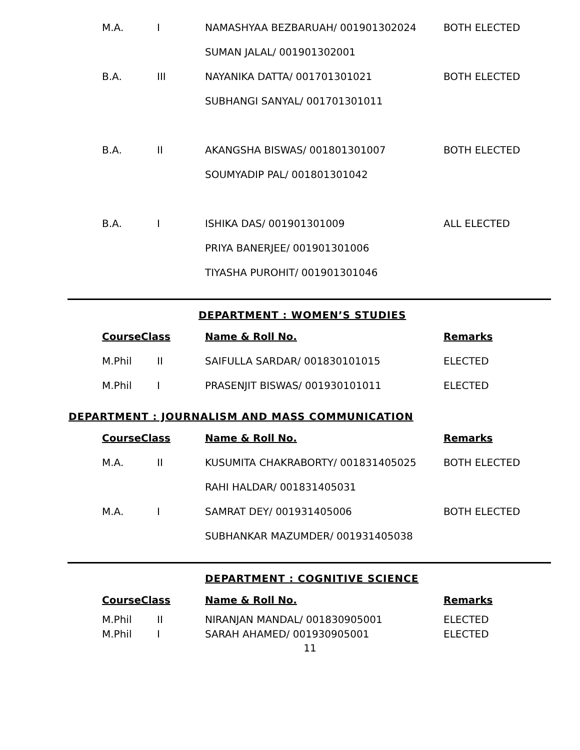| M.A. | I | NAMASHYAA BEZBARUAH/ 001901302024 | BOTH ELECTED |
| | | SUMAN JALAL/ 001901302001 | |
| B.A. | III | NAYANIKA DATTA/ 001701301021 | BOTH ELECTED |
| | | SUBHANGI SANYAL/ 001701301011 | |
| B.A. | II | AKANGSHA BISWAS/ 001801301007 | BOTH ELECTED |
| | | SOUMYADIP PAL/ 001801301042 | |
| B.A. | I | ISHIKA DAS/ 001901301009 | ALL ELECTED |
| | | PRIYA BANERJEE/ 001901301006 | |
| | | TIYASHA PUROHIT/ 001901301046 | |
DEPARTMENT : WOMEN’S STUDIES
| CourseClass | | Name & Roll No. | Remarks |
| --- | --- | --- | --- |
| M.Phil | II | SAIFULLA SARDAR/ 001830101015 | ELECTED |
| M.Phil | I | PRASENJIT BISWAS/ 001930101011 | ELECTED |
DEPARTMENT : JOURNALISM AND MASS COMMUNICATION
| CourseClass | | Name & Roll No. | Remarks |
| --- | --- | --- | --- |
| M.A. | II | KUSUMITA CHAKRABORTY/ 001831405025 | BOTH ELECTED |
| | | RAHI HALDAR/ 001831405031 | |
| M.A. | I | SAMRAT DEY/ 001931405006 | BOTH ELECTED |
| | | SUBHANKAR MAZUMDER/ 001931405038 | |
DEPARTMENT : COGNITIVE SCIENCE
| CourseClass | | Name & Roll No. | Remarks |
| --- | --- | --- | --- |
| M.Phil | II | NIRANJAN MANDAL/ 001830905001 | ELECTED |
| M.Phil | I | SARAH AHAMED/ 001930905001 | ELECTED |
11